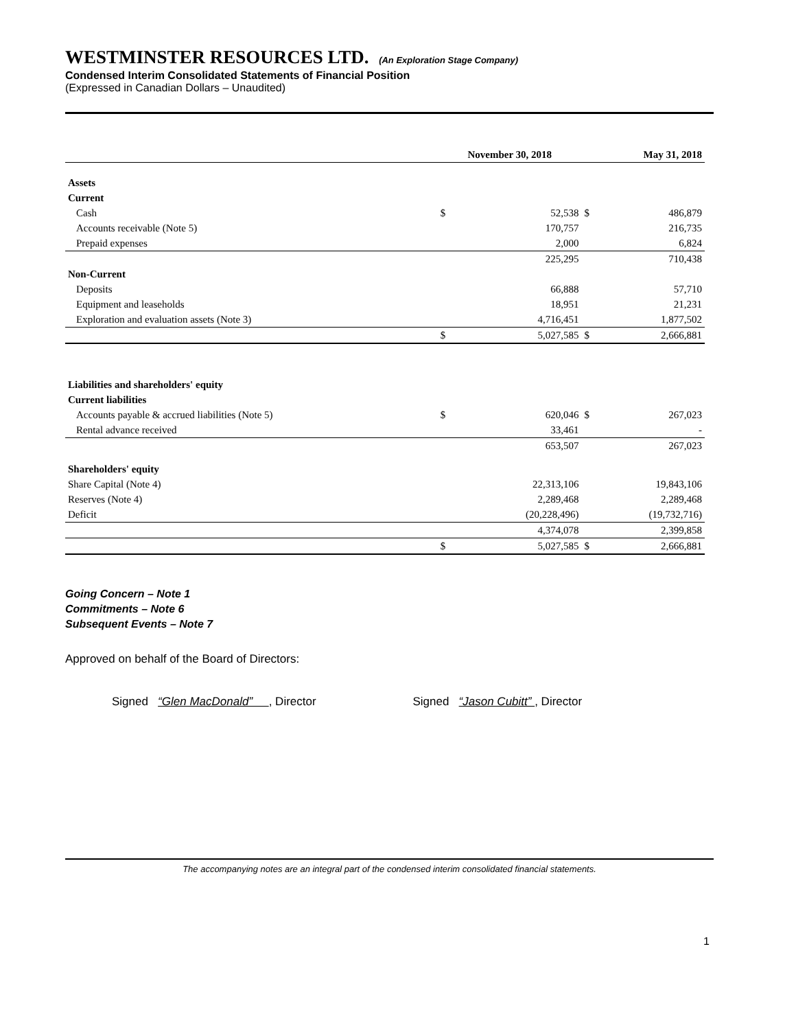WESTMINSTER RESOURCES LTD. (An Exploration Stage Company)
Condensed Interim Consolidated Statements of Financial Position
(Expressed in Canadian Dollars – Unaudited)
| | November 30, 2018 | | May 31, 2018 | |
| --- | --- | --- | --- | --- |
| Assets | | | | |
| Current | | | | |
| Cash | $ | 52,538 | $ | 486,879 |
| Accounts receivable (Note 5) | | 170,757 | | 216,735 |
| Prepaid expenses | | 2,000 | | 6,824 |
| | | 225,295 | | 710,438 |
| Non-Current | | | | |
| Deposits | | 66,888 | | 57,710 |
| Equipment and leaseholds | | 18,951 | | 21,231 |
| Exploration and evaluation assets (Note 3) | | 4,716,451 | | 1,877,502 |
| | $ | 5,027,585 | $ | 2,666,881 |
| Liabilities and shareholders' equity | | | | |
| Current liabilities | | | | |
| Accounts payable & accrued liabilities (Note 5) | $ | 620,046 | $ | 267,023 |
| Rental advance received | | 33,461 | | - |
| | | 653,507 | | 267,023 |
| Shareholders' equity | | | | |
| Share Capital (Note 4) | | 22,313,106 | | 19,843,106 |
| Reserves (Note 4) | | 2,289,468 | | 2,289,468 |
| Deficit | | (20,228,496) | | (19,732,716) |
| | | 4,374,078 | | 2,399,858 |
| | $ | 5,027,585 | $ | 2,666,881 |
Going Concern – Note 1
Commitments – Note 6
Subsequent Events – Note 7
Approved on behalf of the Board of Directors:
Signed “Glen MacDonald” , Director Signed “Jason Cubitt” , Director
The accompanying notes are an integral part of the condensed interim consolidated financial statements.
1